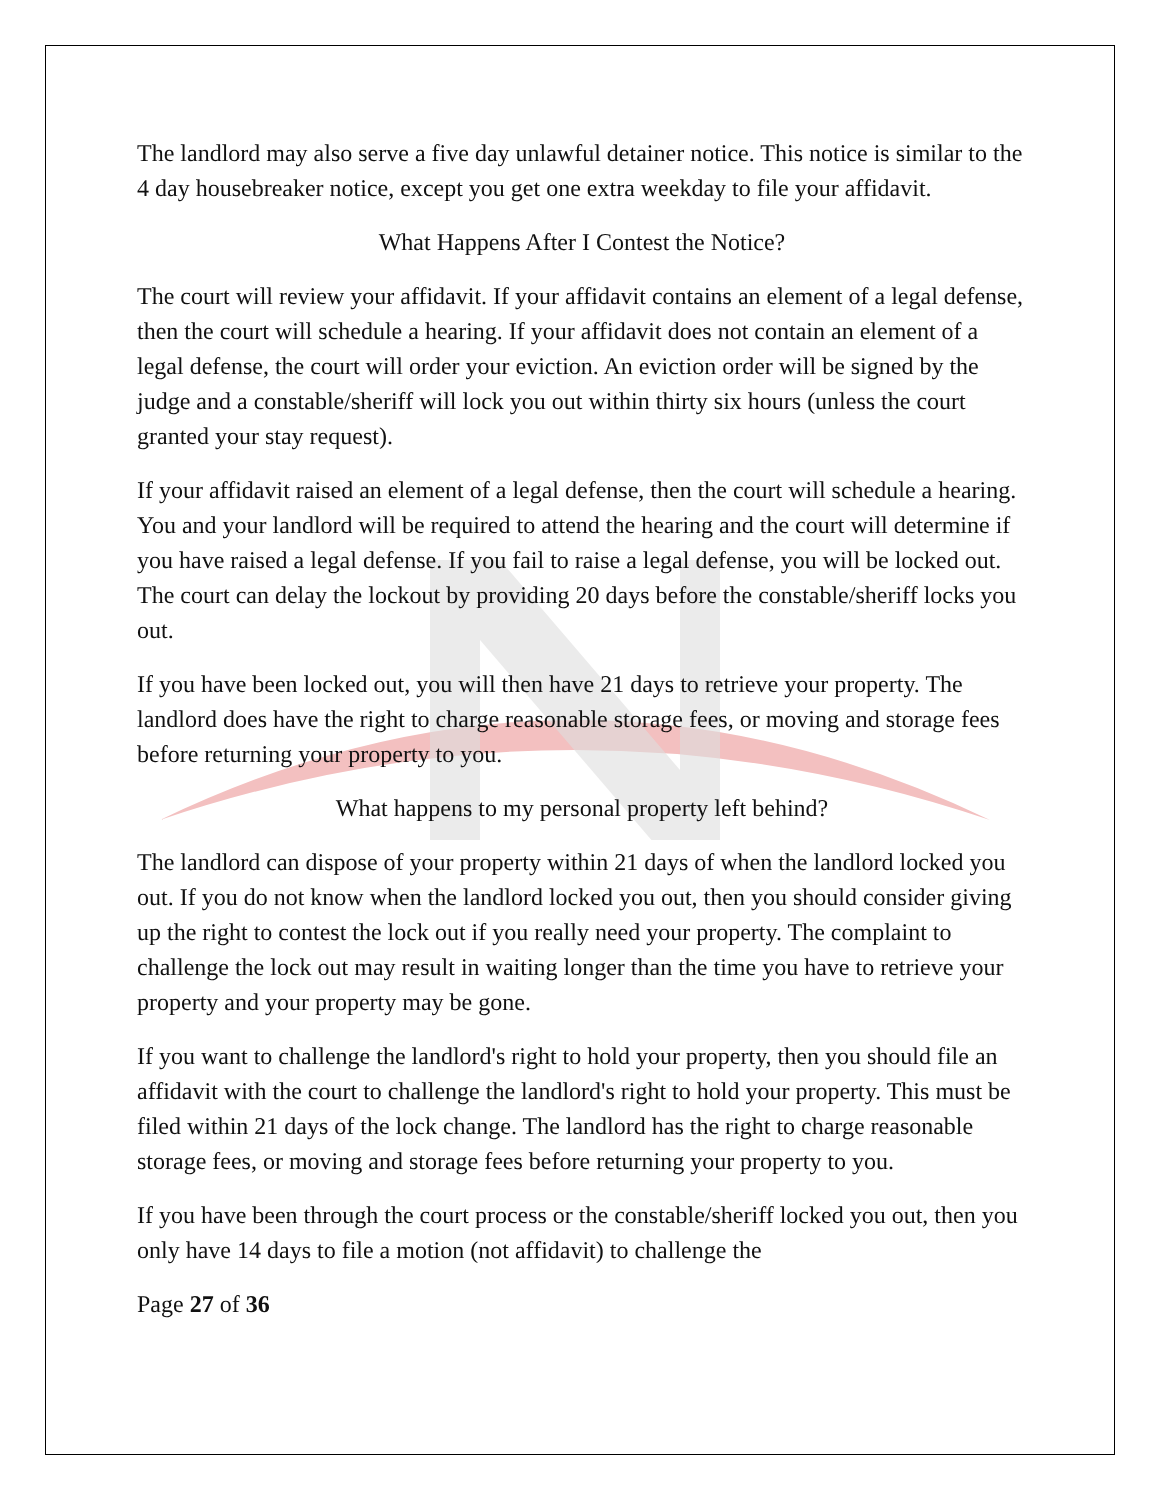The landlord may also serve a five day unlawful detainer notice. This notice is similar to the 4 day housebreaker notice, except you get one extra weekday to file your affidavit.
What Happens After I Contest the Notice?
The court will review your affidavit. If your affidavit contains an element of a legal defense, then the court will schedule a hearing. If your affidavit does not contain an element of a legal defense, the court will order your eviction. An eviction order will be signed by the judge and a constable/sheriff will lock you out within thirty six hours (unless the court granted your stay request).
If your affidavit raised an element of a legal defense, then the court will schedule a hearing. You and your landlord will be required to attend the hearing and the court will determine if you have raised a legal defense. If you fail to raise a legal defense, you will be locked out. The court can delay the lockout by providing 20 days before the constable/sheriff locks you out.
If you have been locked out, you will then have 21 days to retrieve your property. The landlord does have the right to charge reasonable storage fees, or moving and storage fees before returning your property to you.
What happens to my personal property left behind?
The landlord can dispose of your property within 21 days of when the landlord locked you out. If you do not know when the landlord locked you out, then you should consider giving up the right to contest the lock out if you really need your property. The complaint to challenge the lock out may result in waiting longer than the time you have to retrieve your property and your property may be gone.
If you want to challenge the landlord's right to hold your property, then you should file an affidavit with the court to challenge the landlord's right to hold your property. This must be filed within 21 days of the lock change. The landlord has the right to charge reasonable storage fees, or moving and storage fees before returning your property to you.
If you have been through the court process or the constable/sheriff locked you out, then you only have 14 days to file a motion (not affidavit) to challenge the
Page 27 of 36